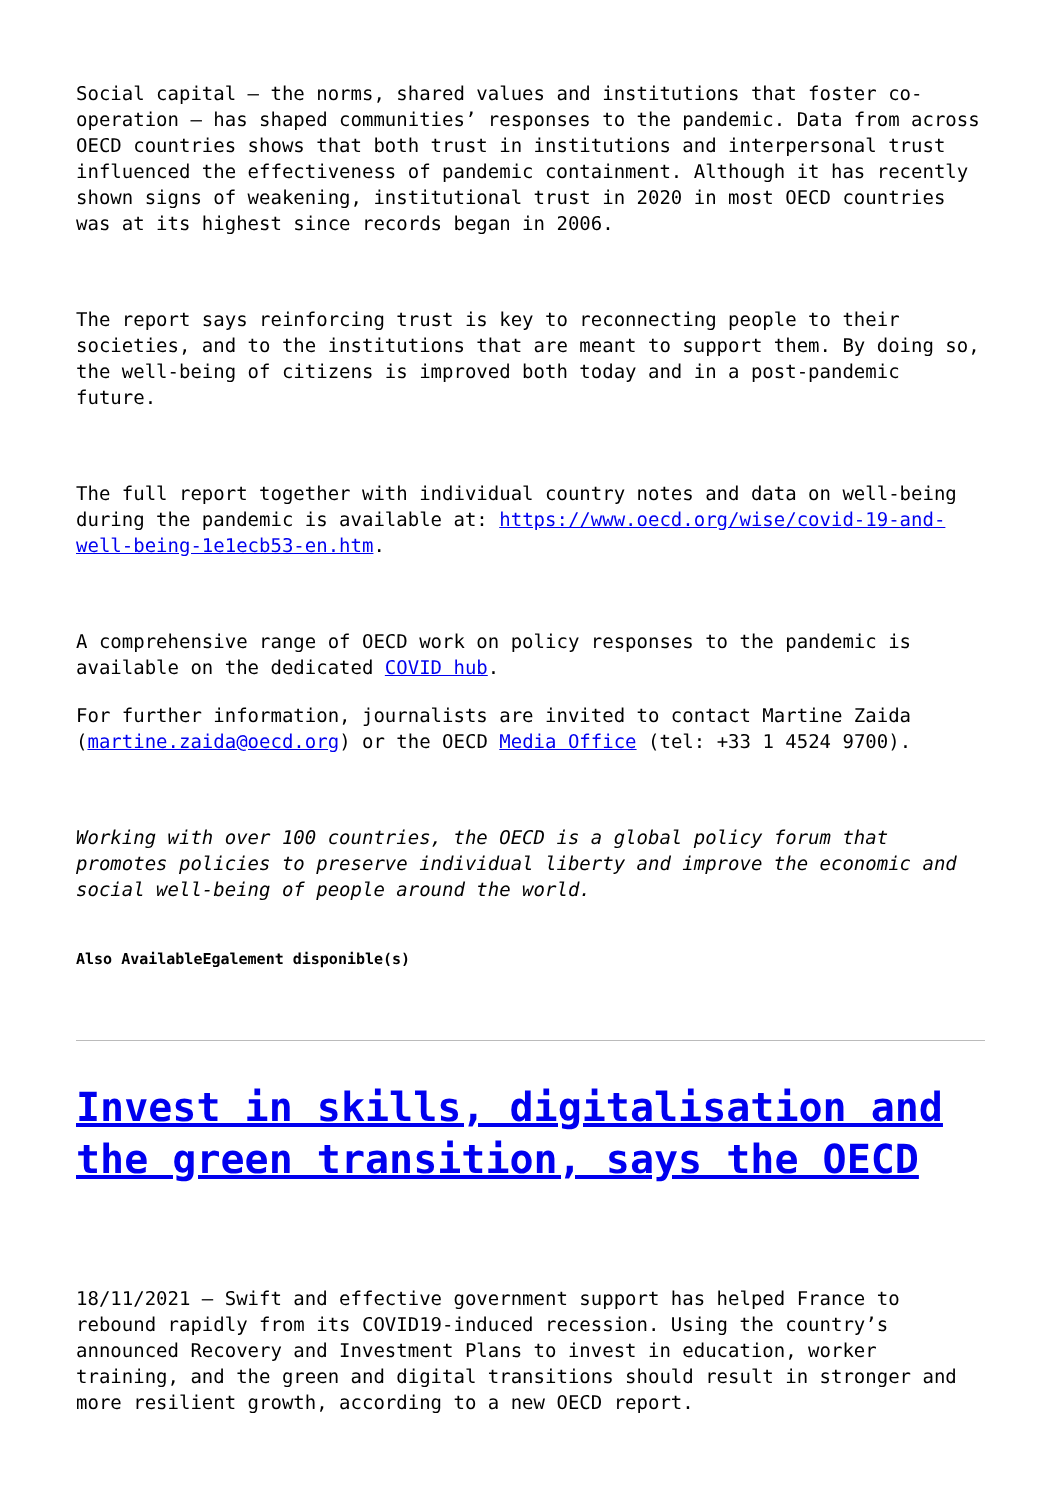Social capital – the norms, shared values and institutions that foster co-operation – has shaped communities’ responses to the pandemic. Data from across OECD countries shows that both trust in institutions and interpersonal trust influenced the effectiveness of pandemic containment. Although it has recently shown signs of weakening, institutional trust in 2020 in most OECD countries was at its highest since records began in 2006.
The report says reinforcing trust is key to reconnecting people to their societies, and to the institutions that are meant to support them. By doing so, the well-being of citizens is improved both today and in a post-pandemic future.
The full report together with individual country notes and data on well-being during the pandemic is available at: https://www.oecd.org/wise/covid-19-and-well-being-1e1ecb53-en.htm.
A comprehensive range of OECD work on policy responses to the pandemic is available on the dedicated COVID hub.
For further information, journalists are invited to contact Martine Zaida (martine.zaida@oecd.org) or the OECD Media Office (tel: +33 1 4524 9700).
Working with over 100 countries, the OECD is a global policy forum that promotes policies to preserve individual liberty and improve the economic and social well-being of people around the world.
Also AvailableEgalement disponible(s)
Invest in skills, digitalisation and the green transition, says the OECD
18/11/2021 – Swift and effective government support has helped France to rebound rapidly from its COVID19-induced recession. Using the country’s announced Recovery and Investment Plans to invest in education, worker training, and the green and digital transitions should result in stronger and more resilient growth, according to a new OECD report.